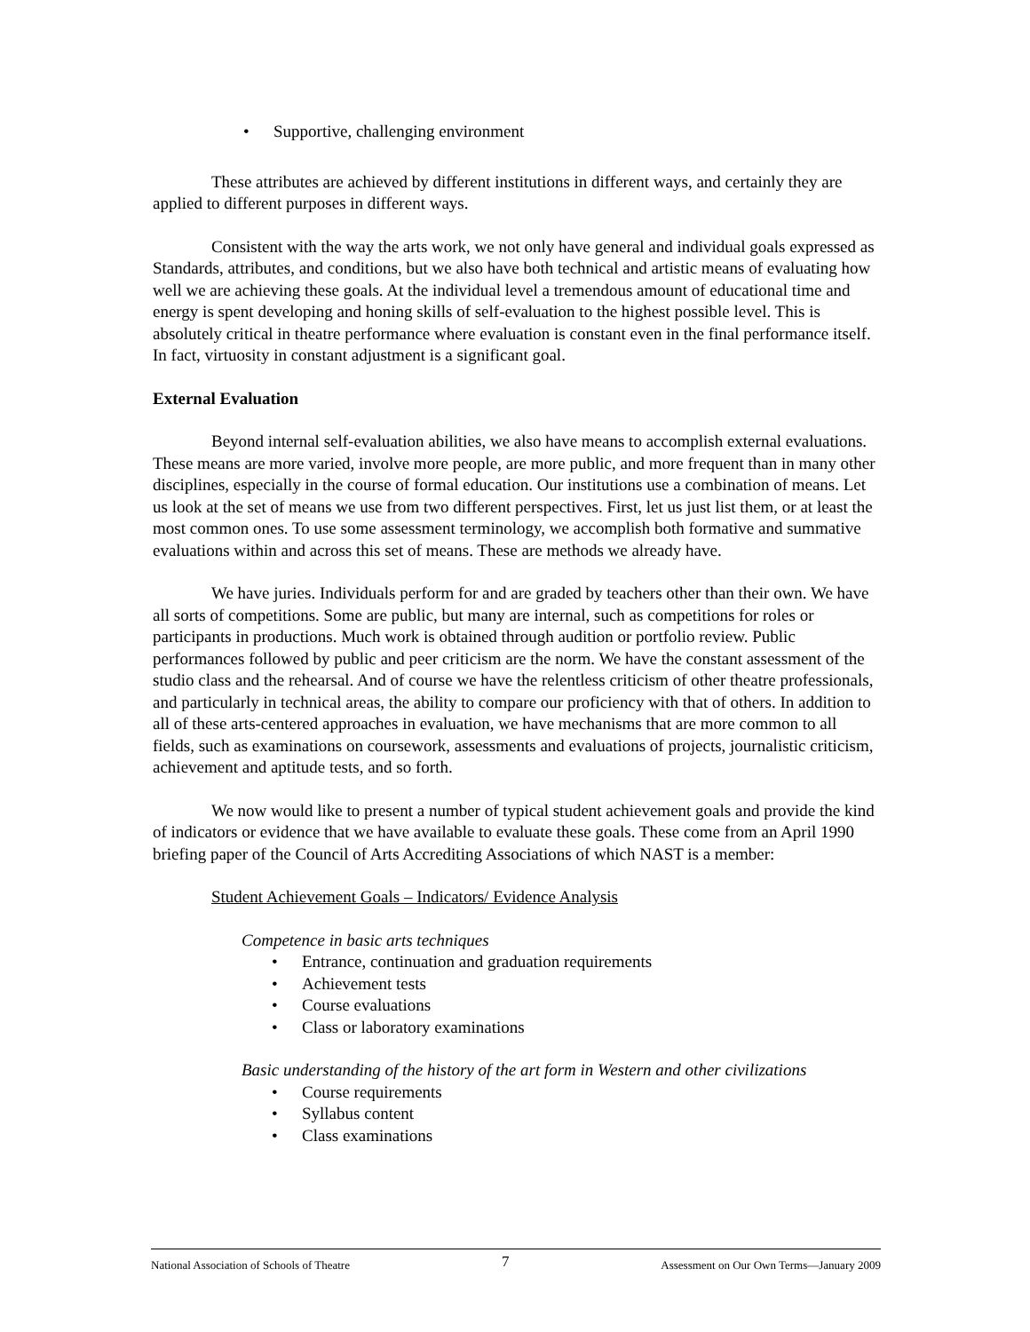• Supportive, challenging environment
These attributes are achieved by different institutions in different ways, and certainly they are applied to different purposes in different ways.
Consistent with the way the arts work, we not only have general and individual goals expressed as Standards, attributes, and conditions, but we also have both technical and artistic means of evaluating how well we are achieving these goals. At the individual level a tremendous amount of educational time and energy is spent developing and honing skills of self-evaluation to the highest possible level. This is absolutely critical in theatre performance where evaluation is constant even in the final performance itself. In fact, virtuosity in constant adjustment is a significant goal.
External Evaluation
Beyond internal self-evaluation abilities, we also have means to accomplish external evaluations. These means are more varied, involve more people, are more public, and more frequent than in many other disciplines, especially in the course of formal education. Our institutions use a combination of means. Let us look at the set of means we use from two different perspectives. First, let us just list them, or at least the most common ones. To use some assessment terminology, we accomplish both formative and summative evaluations within and across this set of means. These are methods we already have.
We have juries. Individuals perform for and are graded by teachers other than their own. We have all sorts of competitions. Some are public, but many are internal, such as competitions for roles or participants in productions. Much work is obtained through audition or portfolio review. Public performances followed by public and peer criticism are the norm. We have the constant assessment of the studio class and the rehearsal. And of course we have the relentless criticism of other theatre professionals, and particularly in technical areas, the ability to compare our proficiency with that of others. In addition to all of these arts-centered approaches in evaluation, we have mechanisms that are more common to all fields, such as examinations on coursework, assessments and evaluations of projects, journalistic criticism, achievement and aptitude tests, and so forth.
We now would like to present a number of typical student achievement goals and provide the kind of indicators or evidence that we have available to evaluate these goals. These come from an April 1990 briefing paper of the Council of Arts Accrediting Associations of which NAST is a member:
Student Achievement Goals – Indicators/ Evidence Analysis
Competence in basic arts techniques
• Entrance, continuation and graduation requirements
• Achievement tests
• Course evaluations
• Class or laboratory examinations
Basic understanding of the history of the art form in Western and other civilizations
• Course requirements
• Syllabus content
• Class examinations
National Association of Schools of Theatre 7 Assessment on Our Own Terms—January 2009